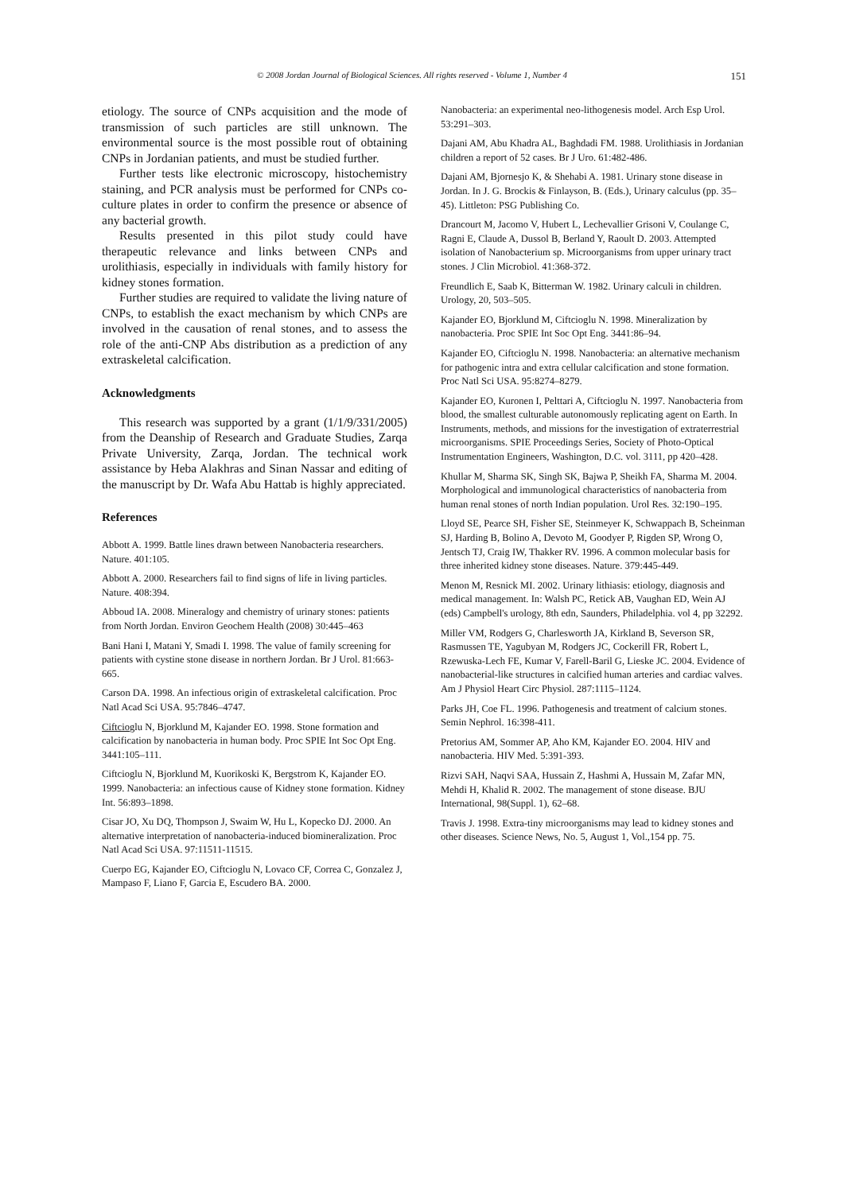© 2008 Jordan Journal of Biological Sciences. All rights reserved - Volume 1, Number 4 151
etiology. The source of CNPs acquisition and the mode of transmission of such particles are still unknown. The environmental source is the most possible rout of obtaining CNPs in Jordanian patients, and must be studied further.
Further tests like electronic microscopy, histochemistry staining, and PCR analysis must be performed for CNPs co-culture plates in order to confirm the presence or absence of any bacterial growth.
Results presented in this pilot study could have therapeutic relevance and links between CNPs and urolithiasis, especially in individuals with family history for kidney stones formation.
Further studies are required to validate the living nature of CNPs, to establish the exact mechanism by which CNPs are involved in the causation of renal stones, and to assess the role of the anti-CNP Abs distribution as a prediction of any extraskeletal calcification.
Acknowledgments
This research was supported by a grant (1/1/9/331/2005) from the Deanship of Research and Graduate Studies, Zarqa Private University, Zarqa, Jordan. The technical work assistance by Heba Alakhras and Sinan Nassar and editing of the manuscript by Dr. Wafa Abu Hattab is highly appreciated.
References
Abbott A. 1999. Battle lines drawn between Nanobacteria researchers. Nature. 401:105.
Abbott A. 2000. Researchers fail to find signs of life in living particles. Nature. 408:394.
Abboud IA. 2008. Mineralogy and chemistry of urinary stones: patients from North Jordan. Environ Geochem Health (2008) 30:445–463
Bani Hani I, Matani Y, Smadi I. 1998. The value of family screening for patients with cystine stone disease in northern Jordan. Br J Urol. 81:663-665.
Carson DA. 1998. An infectious origin of extraskeletal calcification. Proc Natl Acad Sci USA. 95:7846–4747.
Ciftcioglu N, Bjorklund M, Kajander EO. 1998. Stone formation and calcification by nanobacteria in human body. Proc SPIE Int Soc Opt Eng. 3441:105–111.
Ciftcioglu N, Bjorklund M, Kuorikoski K, Bergstrom K, Kajander EO. 1999. Nanobacteria: an infectious cause of Kidney stone formation. Kidney Int. 56:893–1898.
Cisar JO, Xu DQ, Thompson J, Swaim W, Hu L, Kopecko DJ. 2000. An alternative interpretation of nanobacteria-induced biomineralization. Proc Natl Acad Sci USA. 97:11511-11515.
Cuerpo EG, Kajander EO, Ciftcioglu N, Lovaco CF, Correa C, Gonzalez J, Mampaso F, Liano F, Garcia E, Escudero BA. 2000.
Nanobacteria: an experimental neo-lithogenesis model. Arch Esp Urol. 53:291–303.
Dajani AM, Abu Khadra AL, Baghdadi FM. 1988. Urolithiasis in Jordanian children a report of 52 cases. Br J Uro. 61:482-486.
Dajani AM, Bjornesjo K, & Shehabi A. 1981. Urinary stone disease in Jordan. In J. G. Brockis & Finlayson, B. (Eds.), Urinary calculus (pp. 35–45). Littleton: PSG Publishing Co.
Drancourt M, Jacomo V, Hubert L, Lechevallier Grisoni V, Coulange C, Ragni E, Claude A, Dussol B, Berland Y, Raoult D. 2003. Attempted isolation of Nanobacterium sp. Microorganisms from upper urinary tract stones. J Clin Microbiol. 41:368-372.
Freundlich E, Saab K, Bitterman W. 1982. Urinary calculi in children. Urology, 20, 503–505.
Kajander EO, Bjorklund M, Ciftcioglu N. 1998. Mineralization by nanobacteria. Proc SPIE Int Soc Opt Eng. 3441:86–94.
Kajander EO, Ciftcioglu N. 1998. Nanobacteria: an alternative mechanism for pathogenic intra and extra cellular calcification and stone formation. Proc Natl Sci USA. 95:8274–8279.
Kajander EO, Kuronen I, Pelttari A, Ciftcioglu N. 1997. Nanobacteria from blood, the smallest culturable autonomously replicating agent on Earth. In Instruments, methods, and missions for the investigation of extraterrestrial microorganisms. SPIE Proceedings Series, Society of Photo-Optical Instrumentation Engineers, Washington, D.C. vol. 3111, pp 420–428.
Khullar M, Sharma SK, Singh SK, Bajwa P, Sheikh FA, Sharma M. 2004. Morphological and immunological characteristics of nanobacteria from human renal stones of north Indian population. Urol Res. 32:190–195.
Lloyd SE, Pearce SH, Fisher SE, Steinmeyer K, Schwappach B, Scheinman SJ, Harding B, Bolino A, Devoto M, Goodyer P, Rigden SP, Wrong O, Jentsch TJ, Craig IW, Thakker RV. 1996. A common molecular basis for three inherited kidney stone diseases. Nature. 379:445-449.
Menon M, Resnick MI. 2002. Urinary lithiasis: etiology, diagnosis and medical management. In: Walsh PC, Retick AB, Vaughan ED, Wein AJ (eds) Campbell's urology, 8th edn, Saunders, Philadelphia. vol 4, pp 32292.
Miller VM, Rodgers G, Charlesworth JA, Kirkland B, Severson SR, Rasmussen TE, Yagubyan M, Rodgers JC, Cockerill FR, Robert L, Rzewuska-Lech FE, Kumar V, Farell-Baril G, Lieske JC. 2004. Evidence of nanobacterial-like structures in calcified human arteries and cardiac valves. Am J Physiol Heart Circ Physiol. 287:1115–1124.
Parks JH, Coe FL. 1996. Pathogenesis and treatment of calcium stones. Semin Nephrol. 16:398-411.
Pretorius AM, Sommer AP, Aho KM, Kajander EO. 2004. HIV and nanobacteria. HIV Med. 5:391-393.
Rizvi SAH, Naqvi SAA, Hussain Z, Hashmi A, Hussain M, Zafar MN, Mehdi H, Khalid R. 2002. The management of stone disease. BJU International, 98(Suppl. 1), 62–68.
Travis J. 1998. Extra-tiny microorganisms may lead to kidney stones and other diseases. Science News, No. 5, August 1, Vol.,154 pp. 75.